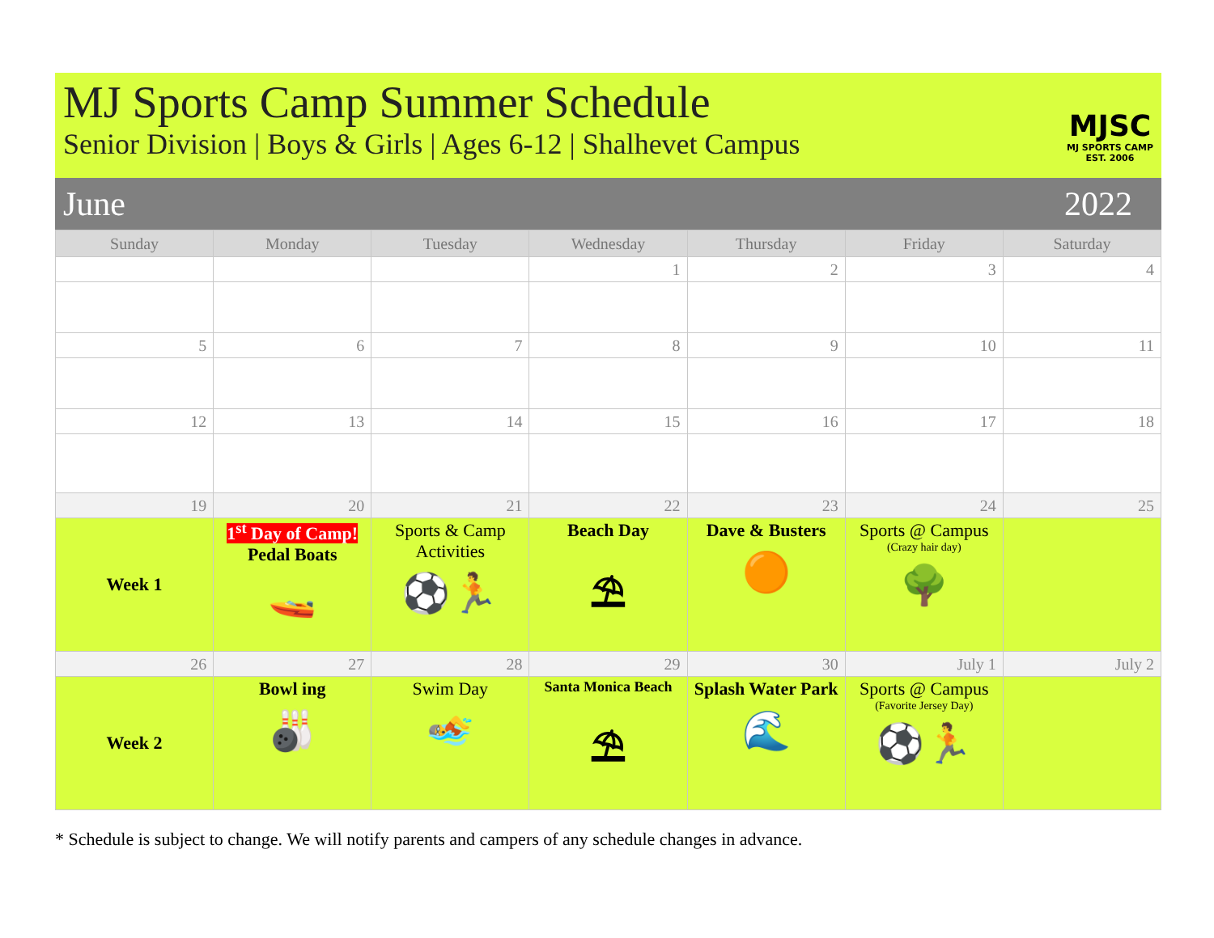MJ Sports Camp Summer Schedule
Senior Division | Boys & Girls | Ages 6-12 | Shalhevet Campus
MJSC
MJ SPORTS CAMP
EST. 2006
June 2022
| Sunday | Monday | Tuesday | Wednesday | Thursday | Friday | Saturday |
| --- | --- | --- | --- | --- | --- | --- |
| | | | 1 | 2 | 3 | 4 |
| 5 | 6 | 7 | 8 | 9 | 10 | 11 |
| 12 | 13 | 14 | 15 | 16 | 17 | 18 |
| 19 | 20 | 21 | 22 | 23 | 24 | 25 |
| Week 1 | 1<sup>st</sup> Day of Camp! Pedal Boats 🚤 | Sports & Camp Activities ⚽🏃 | Beach Day ⛱ | Dave & Busters 🟠 | Sports @ Campus (Crazy hair day) 🌳 | |
| 26 | 27 | 28 | 29 | 30 | July 1 | July 2 |
| Week 2 | Bowl ing 🎳 | Swim Day 🏊 | Santa Monica Beach ⛱ | Splash Water Park 🌊 | Sports @ Campus (Favorite Jersey Day) ⚽🏃 | |
* Schedule is subject to change. We will notify parents and campers of any schedule changes in advance.